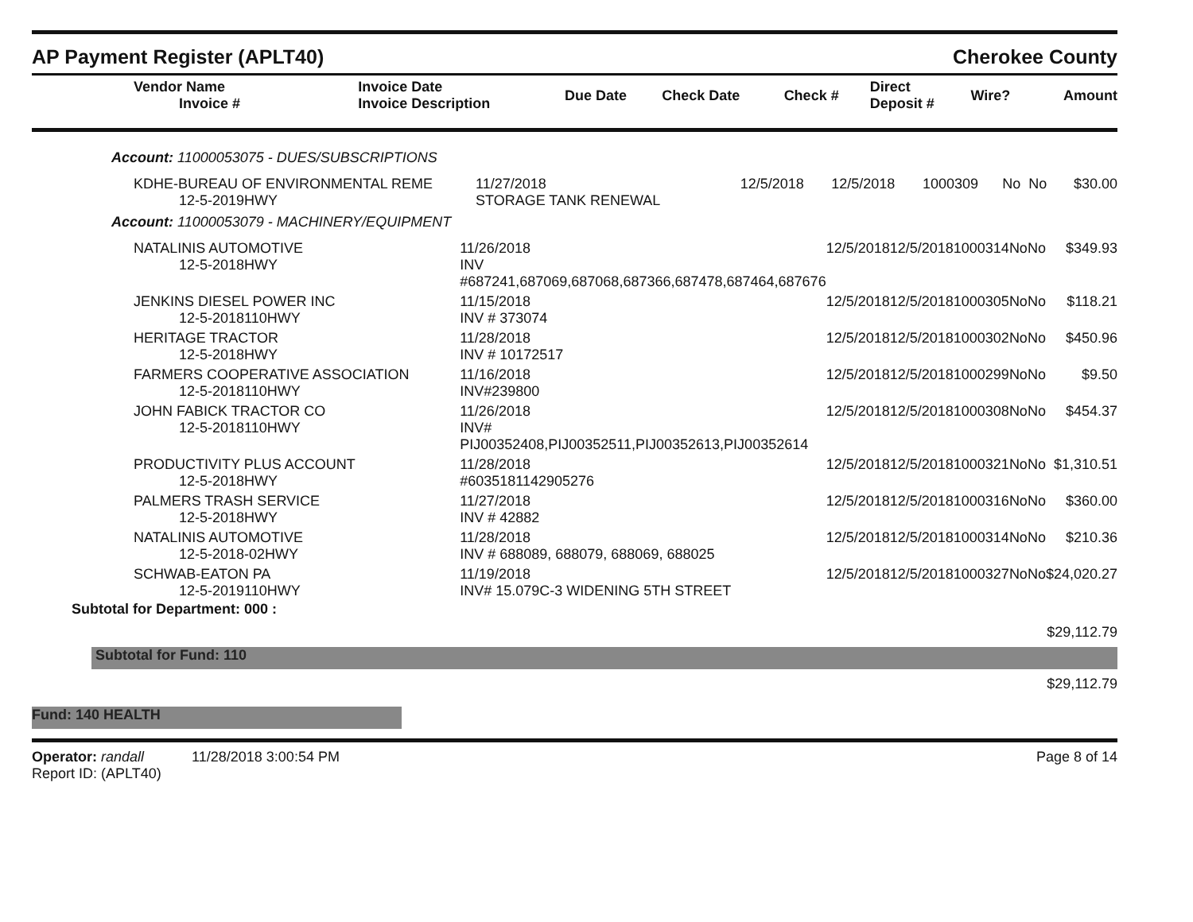AP Payment Register (APLT40) Cherokee County
| Vendor Name Invoice # | Invoice Date Invoice Description | Due Date | Check Date | Check # | Direct Deposit # | Wire? | Amount |
| --- | --- | --- | --- | --- | --- | --- | --- |
Account: 11000053075 - DUES/SUBSCRIPTIONS
| KDHE-BUREAU OF ENVIRONMENTAL REME 12-5-2019HWY | 11/27/2018 STORAGE TANK RENEWAL | 12/5/2018 | 12/5/2018 | 1000309 | No | No | $30.00 |
Account: 11000053079 - MACHINERY/EQUIPMENT
| NATALINIS AUTOMOTIVE 12-5-2018HWY | 11/26/2018 INV #687241,687069,687068,687366,687478,687464,687676 | 12/5/2018 | 12/5/2018 | 1000314 | No | No | $349.93 |
| JENKINS DIESEL POWER INC 12-5-2018110HWY | 11/15/2018 INV # 373074 | 12/5/2018 | 12/5/2018 | 1000305 | No | No | $118.21 |
| HERITAGE TRACTOR 12-5-2018HWY | 11/28/2018 INV # 10172517 | 12/5/2018 | 12/5/2018 | 1000302 | No | No | $450.96 |
| FARMERS COOPERATIVE ASSOCIATION 12-5-2018110HWY | 11/16/2018 INV#239800 | 12/5/2018 | 12/5/2018 | 1000299 | No | No | $9.50 |
| JOHN FABICK TRACTOR CO 12-5-2018110HWY | 11/26/2018 INV# PIJ00352408,PIJ00352511,PIJ00352613,PIJ00352614 | 12/5/2018 | 12/5/2018 | 1000308 | No | No | $454.37 |
| PRODUCTIVITY PLUS ACCOUNT 12-5-2018HWY | 11/28/2018 #6035181142905276 | 12/5/2018 | 12/5/2018 | 1000321 | No | No | $1,310.51 |
| PALMERS TRASH SERVICE 12-5-2018HWY | 11/27/2018 INV # 42882 | 12/5/2018 | 12/5/2018 | 1000316 | No | No | $360.00 |
| NATALINIS AUTOMOTIVE 12-5-2018-02HWY | 11/28/2018 INV # 688089, 688079, 688069, 688025 | 12/5/2018 | 12/5/2018 | 1000314 | No | No | $210.36 |
| SCHWAB-EATON PA 12-5-2019110HWY | 11/19/2018 INV# 15.079C-3 WIDENING 5TH STREET | 12/5/2018 | 12/5/2018 | 1000327 | No | No | $24,020.27 |
Subtotal for Department: 000 :
$29,112.79
Subtotal for Fund: 110
$29,112.79
Fund: 140 HEALTH
Operator: randall 11/28/2018 3:00:54 PM
Report ID: (APLT40) Page 8 of 14